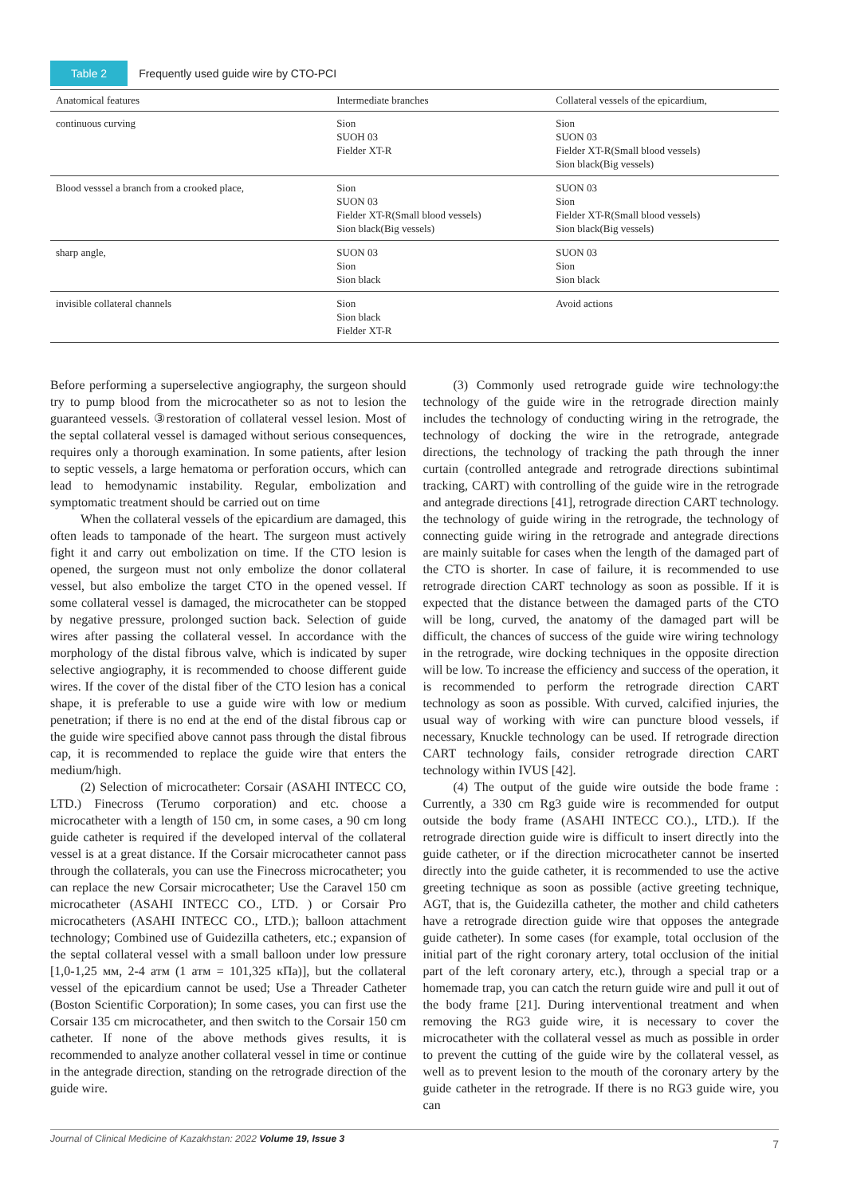Table 2 Frequently used guide wire by CTO-PCI
| Anatomical features | Intermediate branches | Collateral vessels of the epicardium, |
| --- | --- | --- |
| continuous curving | Sion SUOH 03 Fielder XT-R | Sion SUON 03 Fielder XT-R(Small blood vessels) Sion black(Big vessels) |
| Blood vesssel a branch from a crooked place, | Sion SUON 03 Fielder XT-R(Small blood vessels) Sion black(Big vessels) | SUON 03 Sion Fielder XT-R(Small blood vessels) Sion black(Big vessels) |
| sharp angle, | SUON 03 Sion Sion black | SUON 03 Sion Sion black |
| invisible collateral channels | Sion Sion black Fielder XT-R | Avoid actions |
Before performing a superselective angiography, the surgeon should try to pump blood from the microcatheter so as not to lesion the guaranteed vessels. ③restoration of collateral vessel lesion. Most of the septal collateral vessel is damaged without serious consequences, requires only a thorough examination. In some patients, after lesion to septic vessels, a large hematoma or perforation occurs, which can lead to hemodynamic instability. Regular, embolization and symptomatic treatment should be carried out on time
When the collateral vessels of the epicardium are damaged, this often leads to tamponade of the heart. The surgeon must actively fight it and carry out embolization on time. If the CTO lesion is opened, the surgeon must not only embolize the donor collateral vessel, but also embolize the target CTO in the opened vessel. If some collateral vessel is damaged, the microcatheter can be stopped by negative pressure, prolonged suction back. Selection of guide wires after passing the collateral vessel. In accordance with the morphology of the distal fibrous valve, which is indicated by super selective angiography, it is recommended to choose different guide wires. If the cover of the distal fiber of the CTO lesion has a conical shape, it is preferable to use a guide wire with low or medium penetration; if there is no end at the end of the distal fibrous cap or the guide wire specified above cannot pass through the distal fibrous cap, it is recommended to replace the guide wire that enters the medium/high.
(2) Selection of microcatheter: Corsair (ASAHI INTECC CO, LTD.) Finecross (Terumo corporation) and etc. choose a microcatheter with a length of 150 cm, in some cases, a 90 cm long guide catheter is required if the developed interval of the collateral vessel is at a great distance. If the Corsair microcatheter cannot pass through the collaterals, you can use the Finecross microcatheter; you can replace the new Corsair microcatheter; Use the Caravel 150 cm microcatheter (ASAHI INTECC CO., LTD. ) or Corsair Pro microcatheters (ASAHI INTECC CO., LTD.); balloon attachment technology; Combined use of Guidezilla catheters, etc.; expansion of the septal collateral vessel with a small balloon under low pressure [1,0-1,25 мм, 2-4 атм (1 атм = 101,325 кПа)], but the collateral vessel of the epicardium cannot be used; Use a Threader Catheter (Boston Scientific Corporation); In some cases, you can first use the Corsair 135 cm microcatheter, and then switch to the Corsair 150 cm catheter. If none of the above methods gives results, it is recommended to analyze another collateral vessel in time or continue in the antegrade direction, standing on the retrograde direction of the guide wire.
(3) Commonly used retrograde guide wire technology:the technology of the guide wire in the retrograde direction mainly includes the technology of conducting wiring in the retrograde, the technology of docking the wire in the retrograde, antegrade directions, the technology of tracking the path through the inner curtain (controlled antegrade and retrograde directions subintimal tracking, CART) with controlling of the guide wire in the retrograde and antegrade directions [41], retrograde direction CART technology. the technology of guide wiring in the retrograde, the technology of connecting guide wiring in the retrograde and antegrade directions are mainly suitable for cases when the length of the damaged part of the CTO is shorter. In case of failure, it is recommended to use retrograde direction CART technology as soon as possible. If it is expected that the distance between the damaged parts of the CTO will be long, curved, the anatomy of the damaged part will be difficult, the chances of success of the guide wire wiring technology in the retrograde, wire docking techniques in the opposite direction will be low. To increase the efficiency and success of the operation, it is recommended to perform the retrograde direction CART technology as soon as possible. With curved, calcified injuries, the usual way of working with wire can puncture blood vessels, if necessary, Knuckle technology can be used. If retrograde direction CART technology fails, consider retrograde direction CART technology within IVUS [42].
(4) The output of the guide wire outside the bode frame : Currently, a 330 cm Rg3 guide wire is recommended for output outside the body frame (ASAHI INTECC CO.)., LTD.). If the retrograde direction guide wire is difficult to insert directly into the guide catheter, or if the direction microcatheter cannot be inserted directly into the guide catheter, it is recommended to use the active greeting technique as soon as possible (active greeting technique, AGT, that is, the Guidezilla catheter, the mother and child catheters have a retrograde direction guide wire that opposes the antegrade guide catheter). In some cases (for example, total occlusion of the initial part of the right coronary artery, total occlusion of the initial part of the left coronary artery, etc.), through a special trap or a homemade trap, you can catch the return guide wire and pull it out of the body frame [21]. During interventional treatment and when removing the RG3 guide wire, it is necessary to cover the microcatheter with the collateral vessel as much as possible in order to prevent the cutting of the guide wire by the collateral vessel, as well as to prevent lesion to the mouth of the coronary artery by the guide catheter in the retrograde. If there is no RG3 guide wire, you can
Journal of Clinical Medicine of Kazakhstan: 2022 Volume 19, Issue 3 7